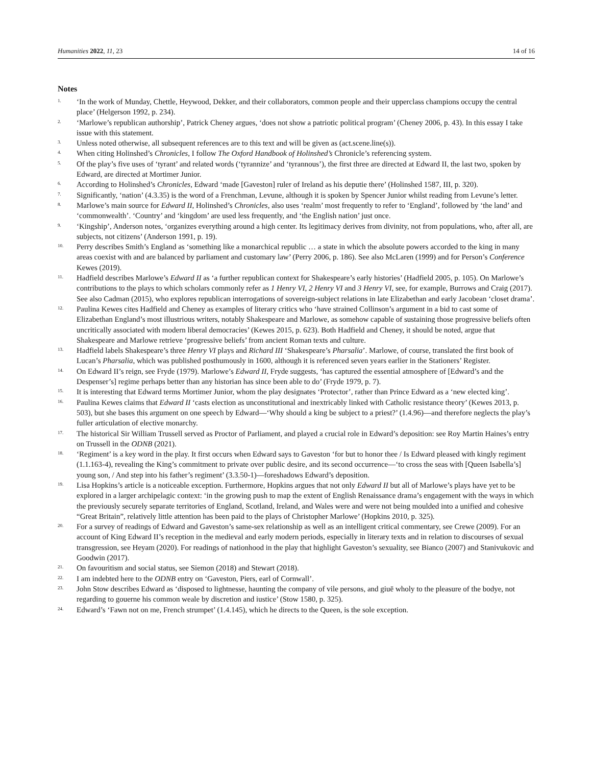Humanities 2022, 11, 23 14 of 16
Notes
<sup>1.</sup>
‘In the work of Munday, Chettle, Heywood, Dekker, and their collaborators, common people and their upperclass champions occupy the central place’ (Helgerson 1992, p. 234).
<sup>2.</sup>
‘Marlowe’s republican authorship’, Patrick Cheney argues, ‘does not show a patriotic political program’ (Cheney 2006, p. 43). In this essay I take issue with this statement.
<sup>3.</sup>
Unless noted otherwise, all subsequent references are to this text and will be given as (act.scene.line(s)).
<sup>4.</sup>
When citing Holinshed’s Chronicles, I follow The Oxford Handbook of Holinshed’s Chronicle’s referencing system.
<sup>5.</sup>
Of the play’s five uses of ‘tyrant’ and related words (‘tyrannize’ and ‘tyrannous’), the first three are directed at Edward II, the last two, spoken by Edward, are directed at Mortimer Junior.
<sup>6.</sup>
According to Holinshed’s Chronicles, Edward ‘made [Gaveston] ruler of Ireland as his deputie there’ (Holinshed 1587, III, p. 320).
<sup>7.</sup>
Significantly, ‘nation’ (4.3.35) is the word of a Frenchman, Levune, although it is spoken by Spencer Junior whilst reading from Levune’s letter.
<sup>8.</sup>
Marlowe’s main source for Edward II, Holinshed’s Chronicles, also uses ‘realm’ most frequently to refer to ‘England’, followed by ‘the land’ and ‘commonwealth’. ‘Country’ and ‘kingdom’ are used less frequently, and ‘the English nation’ just once.
<sup>9.</sup>
‘Kingship’, Anderson notes, ‘organizes everything around a high center. Its legitimacy derives from divinity, not from populations, who, after all, are subjects, not citizens’ (Anderson 1991, p. 19).
<sup>10.</sup>
Perry describes Smith’s England as ‘something like a monarchical republic … a state in which the absolute powers accorded to the king in many areas coexist with and are balanced by parliament and customary law’ (Perry 2006, p. 186). See also McLaren (1999) and for Person’s Conference Kewes (2019).
<sup>11.</sup>
Hadfield describes Marlowe’s Edward II as ‘a further republican context for Shakespeare’s early histories’ (Hadfield 2005, p. 105). On Marlowe’s contributions to the plays to which scholars commonly refer as 1 Henry VI, 2 Henry VI and 3 Henry VI, see, for example, Burrows and Craig (2017). See also Cadman (2015), who explores republican interrogations of sovereign-subject relations in late Elizabethan and early Jacobean ‘closet drama’.
<sup>12.</sup>
Paulina Kewes cites Hadfield and Cheney as examples of literary critics who ‘have strained Collinson’s argument in a bid to cast some of Elizabethan England’s most illustrious writers, notably Shakespeare and Marlowe, as somehow capable of sustaining those progressive beliefs often uncritically associated with modern liberal democracies’ (Kewes 2015, p. 623). Both Hadfield and Cheney, it should be noted, argue that Shakespeare and Marlowe retrieve ‘progressive beliefs’ from ancient Roman texts and culture.
<sup>13.</sup>
Hadfield labels Shakespeare’s three Henry VI plays and Richard III ‘Shakespeare’s Pharsalia’. Marlowe, of course, translated the first book of Lucan’s Pharsalia, which was published posthumously in 1600, although it is referenced seven years earlier in the Stationers’ Register.
<sup>14.</sup>
On Edward II’s reign, see Fryde (1979). Marlowe’s Edward II, Fryde suggests, ‘has captured the essential atmosphere of [Edward’s and the Despenser’s] regime perhaps better than any historian has since been able to do’ (Fryde 1979, p. 7).
<sup>15.</sup>
It is interesting that Edward terms Mortimer Junior, whom the play designates ‘Protector’, rather than Prince Edward as a ‘new elected king’.
<sup>16.</sup>
Paulina Kewes claims that Edward II ‘casts election as unconstitutional and inextricably linked with Catholic resistance theory’ (Kewes 2013, p. 503), but she bases this argument on one speech by Edward—‘Why should a king be subject to a priest?’ (1.4.96)—and therefore neglects the play’s fuller articulation of elective monarchy.
<sup>17.</sup>
The historical Sir William Trussell served as Proctor of Parliament, and played a crucial role in Edward’s deposition: see Roy Martin Haines’s entry on Trussell in the ODNB (2021).
<sup>18.</sup>
‘Regiment’ is a key word in the play. It first occurs when Edward says to Gaveston ‘for but to honor thee / Is Edward pleased with kingly regiment (1.1.163-4), revealing the King’s commitment to private over public desire, and its second occurrence—‘to cross the seas with [Queen Isabella’s] young son, / And step into his father’s regiment’ (3.3.50-1)—foreshadows Edward’s deposition.
<sup>19.</sup>
Lisa Hopkins’s article is a noticeable exception. Furthermore, Hopkins argues that not only Edward II but all of Marlowe’s plays have yet to be explored in a larger archipelagic context: ‘in the growing push to map the extent of English Renaissance drama’s engagement with the ways in which the previously securely separate territories of England, Scotland, Ireland, and Wales were and were not being moulded into a unified and cohesive “Great Britain”, relatively little attention has been paid to the plays of Christopher Marlowe’ (Hopkins 2010, p. 325).
<sup>20.</sup>
For a survey of readings of Edward and Gaveston’s same-sex relationship as well as an intelligent critical commentary, see Crewe (2009). For an account of King Edward II’s reception in the medieval and early modern periods, especially in literary texts and in relation to discourses of sexual transgression, see Heyam (2020). For readings of nationhood in the play that highlight Gaveston’s sexuality, see Bianco (2007) and Stanivukovic and Goodwin (2017).
<sup>21.</sup>
On favouritism and social status, see Siemon (2018) and Stewart (2018).
<sup>22.</sup>
I am indebted here to the ODNB entry on ‘Gaveston, Piers, earl of Cornwall’.
<sup>23.</sup>
John Stow describes Edward as ‘disposed to lightnesse, haunting the company of vile persons, and giuē wholy to the pleasure of the bodye, not regarding to gouerne his common weale by discretion and iustice’ (Stow 1580, p. 325).
<sup>24.</sup>
Edward’s ‘Fawn not on me, French strumpet’ (1.4.145), which he directs to the Queen, is the sole exception.